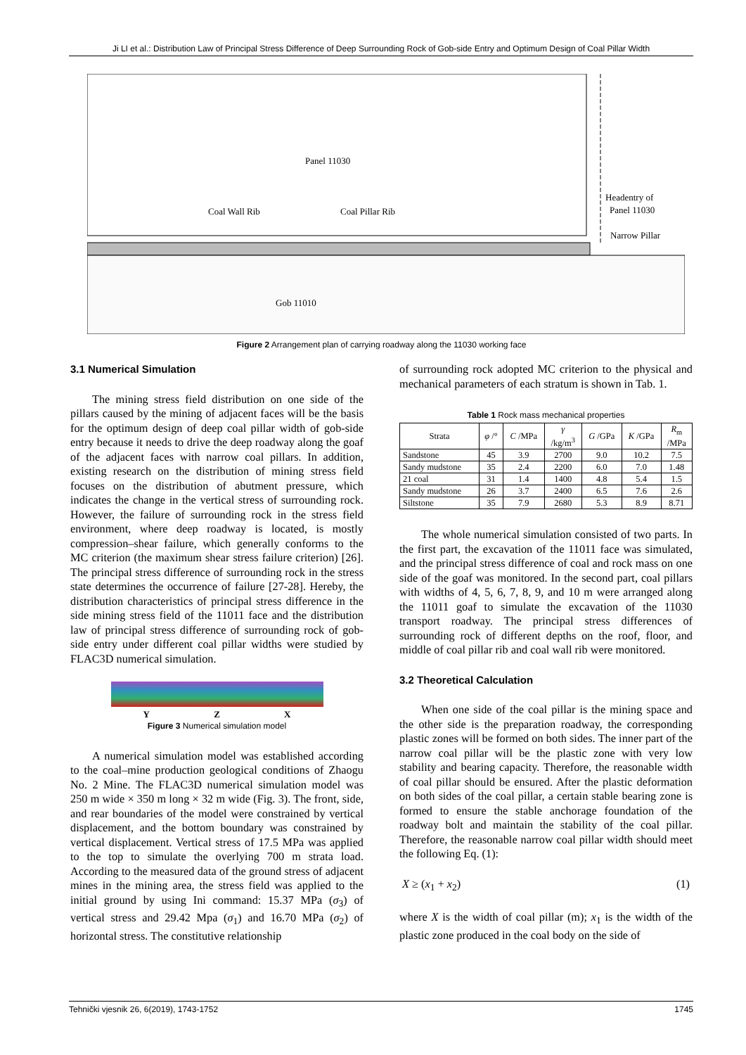Ji LI et al.: Distribution Law of Principal Stress Difference of Deep Surrounding Rock of Gob-side Entry and Optimum Design of Coal Pillar Width
Panel 11030
Coal Wall Rib
Coal Pillar Rib
Headentry of
Panel 11030
Narrow Pillar
Gob 11010
Figure 2 Arrangement plan of carrying roadway along the 11030 working face
3.1 Numerical Simulation
The mining stress field distribution on one side of the pillars caused by the mining of adjacent faces will be the basis for the optimum design of deep coal pillar width of gob-side entry because it needs to drive the deep roadway along the goaf of the adjacent faces with narrow coal pillars. In addition, existing research on the distribution of mining stress field focuses on the distribution of abutment pressure, which indicates the change in the vertical stress of surrounding rock. However, the failure of surrounding rock in the stress field environment, where deep roadway is located, is mostly compression–shear failure, which generally conforms to the MC criterion (the maximum shear stress failure criterion) [26]. The principal stress difference of surrounding rock in the stress state determines the occurrence of failure [27-28]. Hereby, the distribution characteristics of principal stress difference in the side mining stress field of the 11011 face and the distribution law of principal stress difference of surrounding rock of gob-side entry under different coal pillar widths were studied by FLAC3D numerical simulation.
Y Z X
Figure 3 Numerical simulation model
A numerical simulation model was established according to the coal–mine production geological conditions of Zhaogu No. 2 Mine. The FLAC3D numerical simulation model was 250 m wide × 350 m long × 32 m wide (Fig. 3). The front, side, and rear boundaries of the model were constrained by vertical displacement, and the bottom boundary was constrained by vertical displacement. Vertical stress of 17.5 MPa was applied to the top to simulate the overlying 700 m strata load. According to the measured data of the ground stress of adjacent mines in the mining area, the stress field was applied to the initial ground by using Ini command: 15.37 MPa (σ<sub>3</sub>) of vertical stress and 29.42 Mpa (σ<sub>1</sub>) and 16.70 MPa (σ<sub>2</sub>) of horizontal stress. The constitutive relationship
of surrounding rock adopted MC criterion to the physical and mechanical parameters of each stratum is shown in Tab. 1.
Table 1 Rock mass mechanical properties
| Strata | φ /° | C /MPa | γ /kg/m<sup>3</sup> | G /GPa | K /GPa | R<sub>m</sub> /MPa |
| --- | --- | --- | --- | --- | --- | --- |
| Sandstone | 45 | 3.9 | 2700 | 9.0 | 10.2 | 7.5 |
| Sandy mudstone | 35 | 2.4 | 2200 | 6.0 | 7.0 | 1.48 |
| 21 coal | 31 | 1.4 | 1400 | 4.8 | 5.4 | 1.5 |
| Sandy mudstone | 26 | 3.7 | 2400 | 6.5 | 7.6 | 2.6 |
| Siltstone | 35 | 7.9 | 2680 | 5.3 | 8.9 | 8.71 |
The whole numerical simulation consisted of two parts. In the first part, the excavation of the 11011 face was simulated, and the principal stress difference of coal and rock mass on one side of the goaf was monitored. In the second part, coal pillars with widths of 4, 5, 6, 7, 8, 9, and 10 m were arranged along the 11011 goaf to simulate the excavation of the 11030 transport roadway. The principal stress differences of surrounding rock of different depths on the roof, floor, and middle of coal pillar rib and coal wall rib were monitored.
3.2 Theoretical Calculation
When one side of the coal pillar is the mining space and the other side is the preparation roadway, the corresponding plastic zones will be formed on both sides. The inner part of the narrow coal pillar will be the plastic zone with very low stability and bearing capacity. Therefore, the reasonable width of coal pillar should be ensured. After the plastic deformation on both sides of the coal pillar, a certain stable bearing zone is formed to ensure the stable anchorage foundation of the roadway bolt and maintain the stability of the coal pillar. Therefore, the reasonable narrow coal pillar width should meet the following Eq. (1):
X ≥ (x<sub>1</sub> + x<sub>2</sub>) (1)
where X is the width of coal pillar (m); x<sub>1</sub> is the width of the plastic zone produced in the coal body on the side of
Tehnički vjesnik 26, 6(2019), 1743-1752 1745